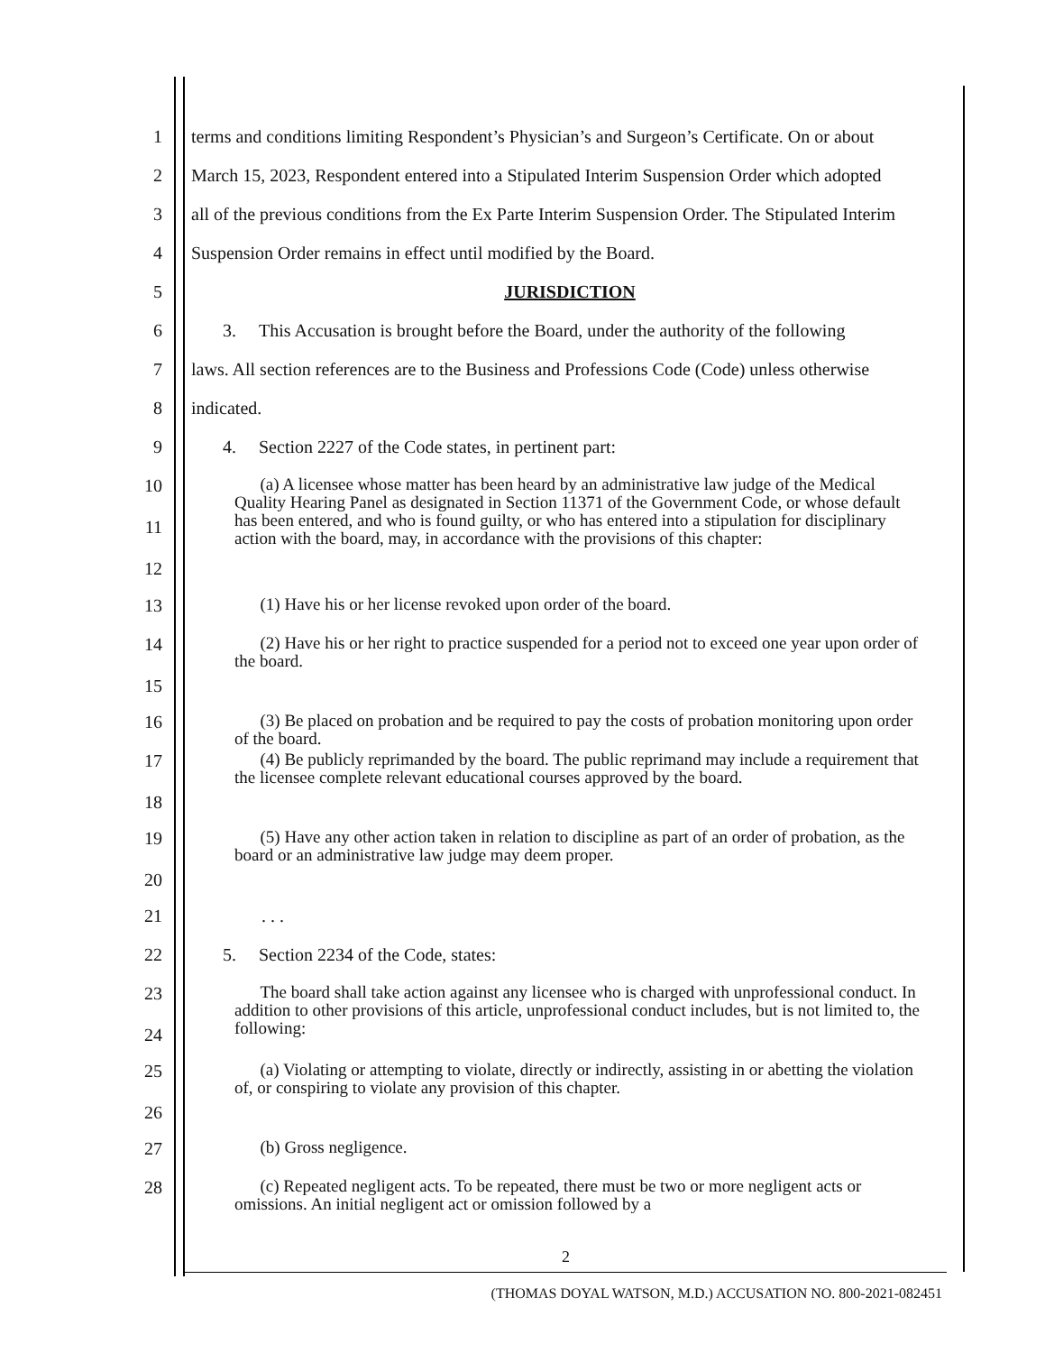1 terms and conditions limiting Respondent’s Physician’s and Surgeon’s Certificate. On or about
2 March 15, 2023, Respondent entered into a Stipulated Interim Suspension Order which adopted
3 all of the previous conditions from the Ex Parte Interim Suspension Order. The Stipulated Interim
4 Suspension Order remains in effect until modified by the Board.
5 JURISDICTION
6 3. This Accusation is brought before the Board, under the authority of the following
7 laws. All section references are to the Business and Professions Code (Code) unless otherwise
8 indicated.
9 4. Section 2227 of the Code states, in pertinent part:
10
11
12 (a) A licensee whose matter has been heard by an administrative law judge of the Medical Quality Hearing Panel as designated in Section 11371 of the Government Code, or whose default has been entered, and who is found guilty, or who has entered into a stipulation for disciplinary action with the board, may, in accordance with the provisions of this chapter:
13 (1) Have his or her license revoked upon order of the board.
14
15 (2) Have his or her right to practice suspended for a period not to exceed one year upon order of the board.
16 (3) Be placed on probation and be required to pay the costs of probation monitoring upon order of the board.
17
18 (4) Be publicly reprimanded by the board. The public reprimand may include a requirement that the licensee complete relevant educational courses approved by the board.
19
20 (5) Have any other action taken in relation to discipline as part of an order of probation, as the board or an administrative law judge may deem proper.
21. . .
22 5. Section 2234 of the Code, states:
23
24 The board shall take action against any licensee who is charged with unprofessional conduct. In addition to other provisions of this article, unprofessional conduct includes, but is not limited to, the following:
25
26 (a) Violating or attempting to violate, directly or indirectly, assisting in or abetting the violation of, or conspiring to violate any provision of this chapter.
27 (b) Gross negligence.
28 (c) Repeated negligent acts. To be repeated, there must be two or more negligent acts or omissions. An initial negligent act or omission followed by a
2
(THOMAS DOYAL WATSON, M.D.) ACCUSATION NO. 800-2021-082451